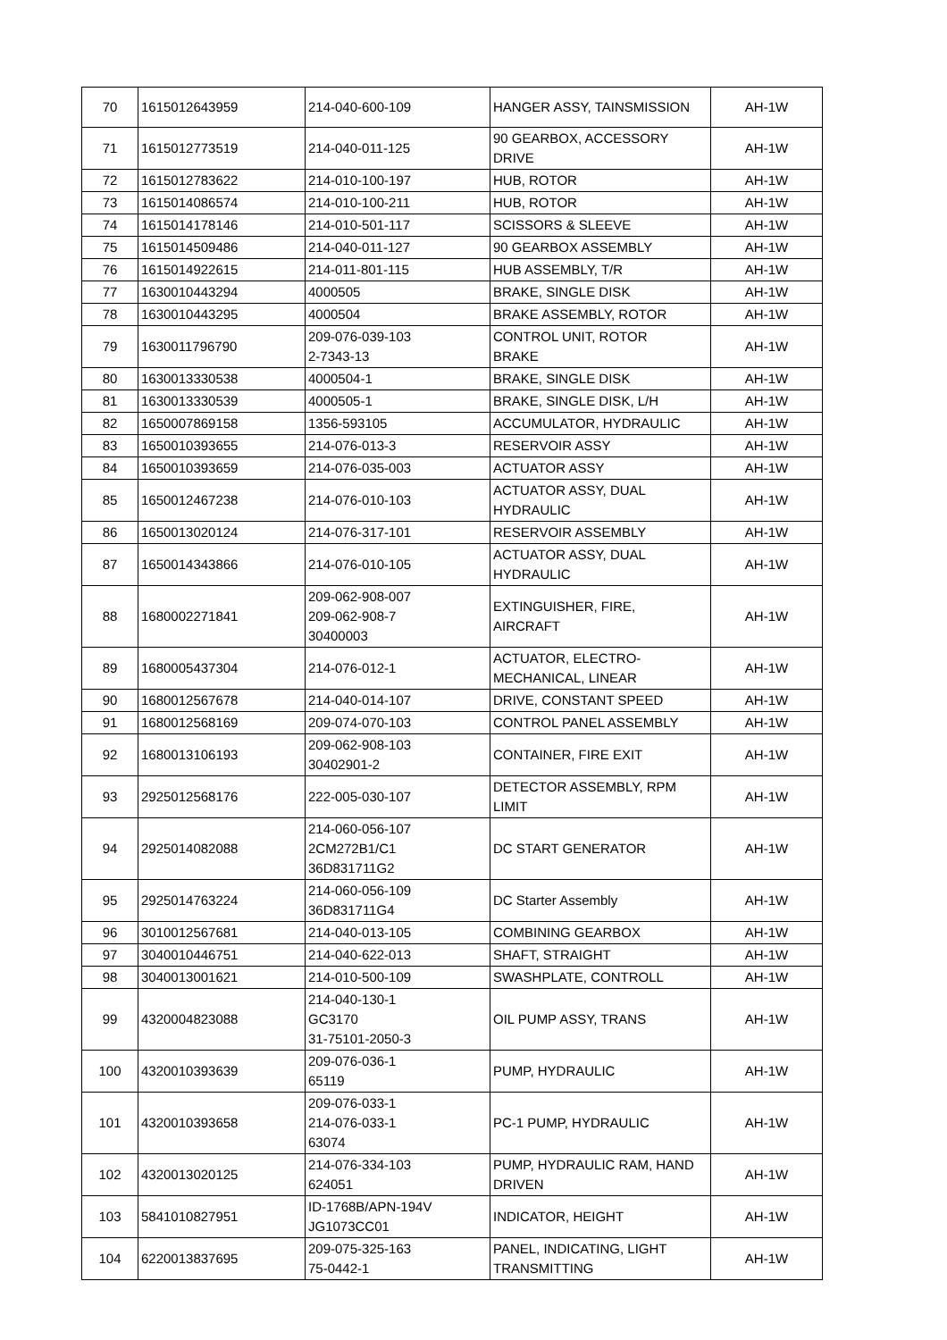| 70 | 1615012643959 | 214-040-600-109 | HANGER ASSY, TAINSMISSION | AH-1W |
| 71 | 1615012773519 | 214-040-011-125 | 90 GEARBOX, ACCESSORY DRIVE | AH-1W |
| 72 | 1615012783622 | 214-010-100-197 | HUB, ROTOR | AH-1W |
| 73 | 1615014086574 | 214-010-100-211 | HUB, ROTOR | AH-1W |
| 74 | 1615014178146 | 214-010-501-117 | SCISSORS & SLEEVE | AH-1W |
| 75 | 1615014509486 | 214-040-011-127 | 90 GEARBOX ASSEMBLY | AH-1W |
| 76 | 1615014922615 | 214-011-801-115 | HUB ASSEMBLY, T/R | AH-1W |
| 77 | 1630010443294 | 4000505 | BRAKE, SINGLE DISK | AH-1W |
| 78 | 1630010443295 | 4000504 | BRAKE ASSEMBLY, ROTOR | AH-1W |
| 79 | 1630011796790 | 209-076-039-103 2-7343-13 | CONTROL UNIT, ROTOR BRAKE | AH-1W |
| 80 | 1630013330538 | 4000504-1 | BRAKE, SINGLE DISK | AH-1W |
| 81 | 1630013330539 | 4000505-1 | BRAKE, SINGLE DISK, L/H | AH-1W |
| 82 | 1650007869158 | 1356-593105 | ACCUMULATOR, HYDRAULIC | AH-1W |
| 83 | 1650010393655 | 214-076-013-3 | RESERVOIR ASSY | AH-1W |
| 84 | 1650010393659 | 214-076-035-003 | ACTUATOR ASSY | AH-1W |
| 85 | 1650012467238 | 214-076-010-103 | ACTUATOR ASSY, DUAL HYDRAULIC | AH-1W |
| 86 | 1650013020124 | 214-076-317-101 | RESERVOIR ASSEMBLY | AH-1W |
| 87 | 1650014343866 | 214-076-010-105 | ACTUATOR ASSY, DUAL HYDRAULIC | AH-1W |
| 88 | 1680002271841 | 209-062-908-007 209-062-908-7 30400003 | EXTINGUISHER, FIRE, AIRCRAFT | AH-1W |
| 89 | 1680005437304 | 214-076-012-1 | ACTUATOR, ELECTRO- MECHANICAL, LINEAR | AH-1W |
| 90 | 1680012567678 | 214-040-014-107 | DRIVE, CONSTANT SPEED | AH-1W |
| 91 | 1680012568169 | 209-074-070-103 | CONTROL PANEL ASSEMBLY | AH-1W |
| 92 | 1680013106193 | 209-062-908-103 30402901-2 | CONTAINER, FIRE EXIT | AH-1W |
| 93 | 2925012568176 | 222-005-030-107 | DETECTOR ASSEMBLY, RPM LIMIT | AH-1W |
| 94 | 2925014082088 | 214-060-056-107 2CM272B1/C1 36D831711G2 | DC START GENERATOR | AH-1W |
| 95 | 2925014763224 | 214-060-056-109 36D831711G4 | DC Starter Assembly | AH-1W |
| 96 | 3010012567681 | 214-040-013-105 | COMBINING GEARBOX | AH-1W |
| 97 | 3040010446751 | 214-040-622-013 | SHAFT, STRAIGHT | AH-1W |
| 98 | 3040013001621 | 214-010-500-109 | SWASHPLATE, CONTROLL | AH-1W |
| 99 | 4320004823088 | 214-040-130-1 GC3170 31-75101-2050-3 | OIL PUMP ASSY, TRANS | AH-1W |
| 100 | 4320010393639 | 209-076-036-1 65119 | PUMP, HYDRAULIC | AH-1W |
| 101 | 4320010393658 | 209-076-033-1 214-076-033-1 63074 | PC-1 PUMP, HYDRAULIC | AH-1W |
| 102 | 4320013020125 | 214-076-334-103 624051 | PUMP, HYDRAULIC RAM, HAND DRIVEN | AH-1W |
| 103 | 5841010827951 | ID-1768B/APN-194V JG1073CC01 | INDICATOR, HEIGHT | AH-1W |
| 104 | 6220013837695 | 209-075-325-163 75-0442-1 | PANEL, INDICATING, LIGHT TRANSMITTING | AH-1W |